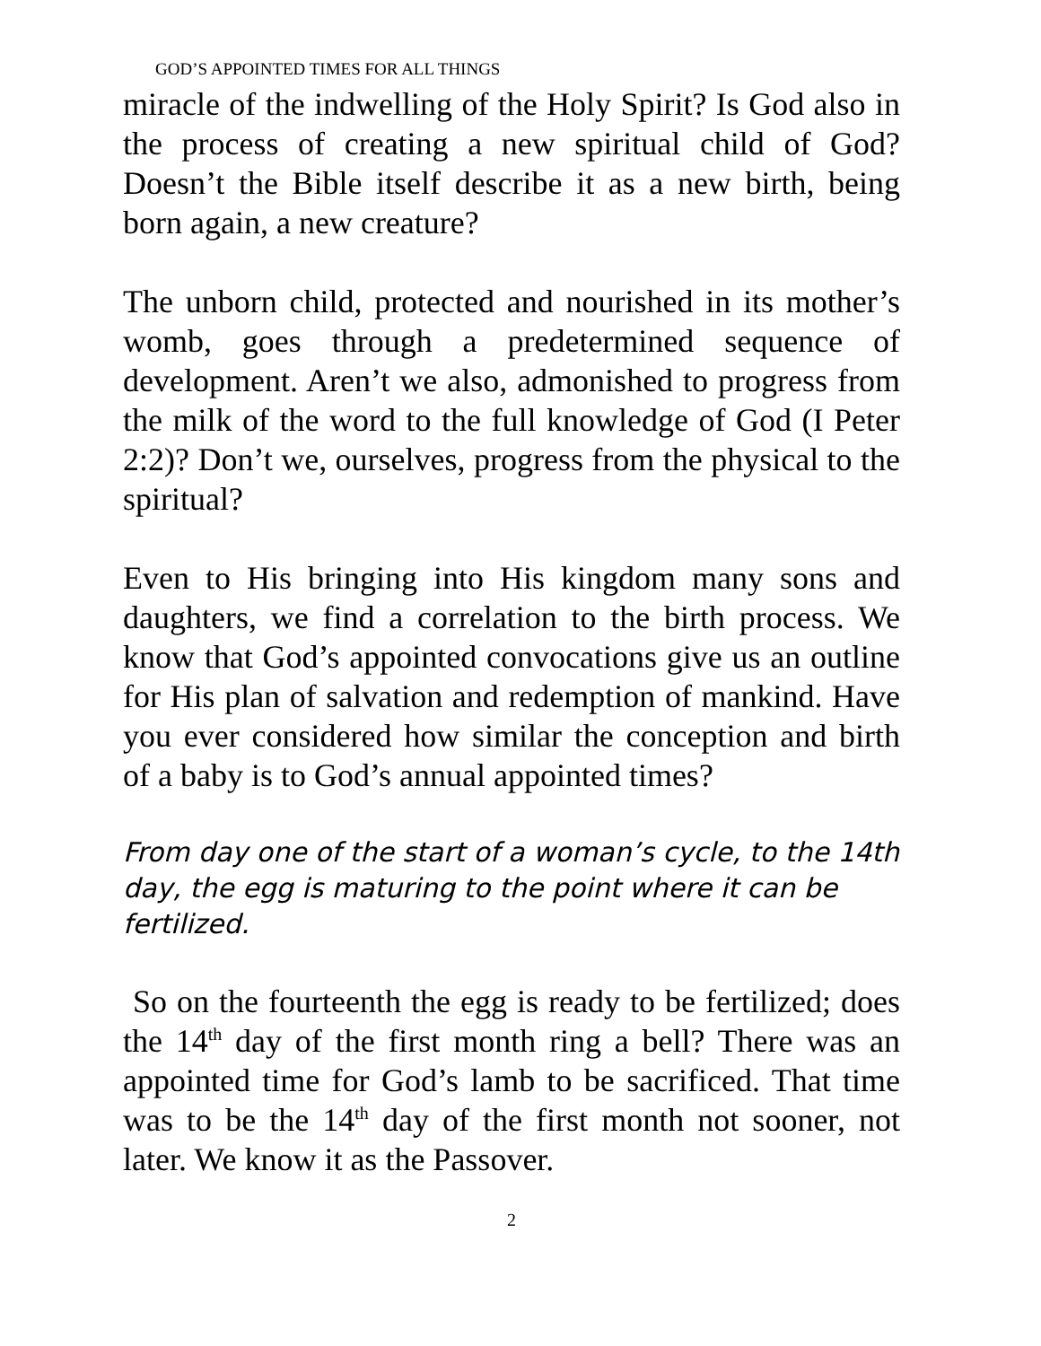GOD’S APPOINTED TIMES FOR ALL THINGS
miracle of the indwelling of the Holy Spirit? Is God also in the process of creating a new spiritual child of God? Doesn’t the Bible itself describe it as a new birth, being born again, a new creature?
The unborn child, protected and nourished in its mother’s womb, goes through a predetermined sequence of development. Aren’t we also, admonished to progress from the milk of the word to the full knowledge of God (I Peter 2:2)? Don’t we, ourselves, progress from the physical to the spiritual?
Even to His bringing into His kingdom many sons and daughters, we find a correlation to the birth process. We know that God’s appointed convocations give us an outline for His plan of salvation and redemption of mankind. Have you ever considered how similar the conception and birth of a baby is to God’s annual appointed times?
From day one of the start of a woman’s cycle, to the 14th day, the egg is maturing to the point where it can be fertilized.
So on the fourteenth the egg is ready to be fertilized; does the 14<sup>th</sup> day of the first month ring a bell? There was an appointed time for God’s lamb to be sacrificed. That time was to be the 14<sup>th</sup> day of the first month not sooner, not later. We know it as the Passover.
2